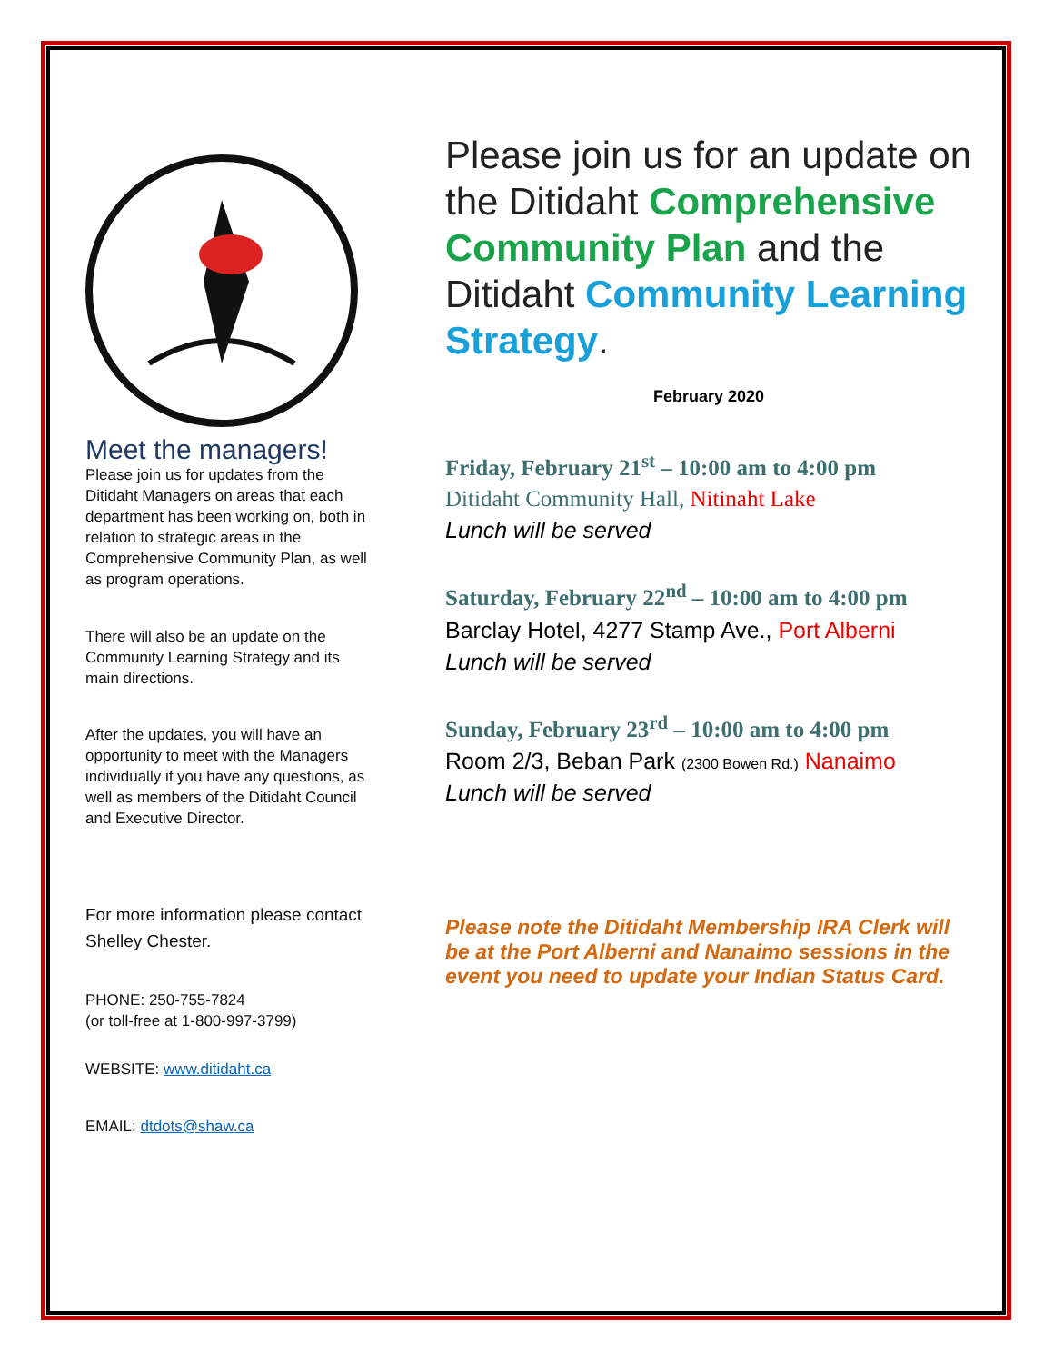Meet the managers!
Please join us for updates from the Ditidaht Managers on areas that each department has been working on, both in relation to strategic areas in the Comprehensive Community Plan, as well as program operations.
There will also be an update on the Community Learning Strategy and its main directions.
After the updates, you will have an opportunity to meet with the Managers individually if you have any questions, as well as members of the Ditidaht Council and Executive Director.
For more information please contact Shelley Chester.
PHONE: 250-755-7824
(or toll-free at 1-800-997-3799)
WEBSITE: www.ditidaht.ca
EMAIL: dtdots@shaw.ca
Please join us for an update on the Ditidaht Comprehensive Community Plan and the Ditidaht Community Learning Strategy.
February 2020
Friday, February 21<sup>st</sup> – 10:00 am to 4:00 pm
Ditidaht Community Hall, Nitinaht Lake
Lunch will be served
Saturday, February 22<sup>nd</sup> – 10:00 am to 4:00 pm
Barclay Hotel, 4277 Stamp Ave., Port Alberni
Lunch will be served
Sunday, February 23<sup>rd</sup> – 10:00 am to 4:00 pm
Room 2/3, Beban Park (2300 Bowen Rd.) Nanaimo
Lunch will be served
Please note the Ditidaht Membership IRA Clerk will be at the Port Alberni and Nanaimo sessions in the event you need to update your Indian Status Card.